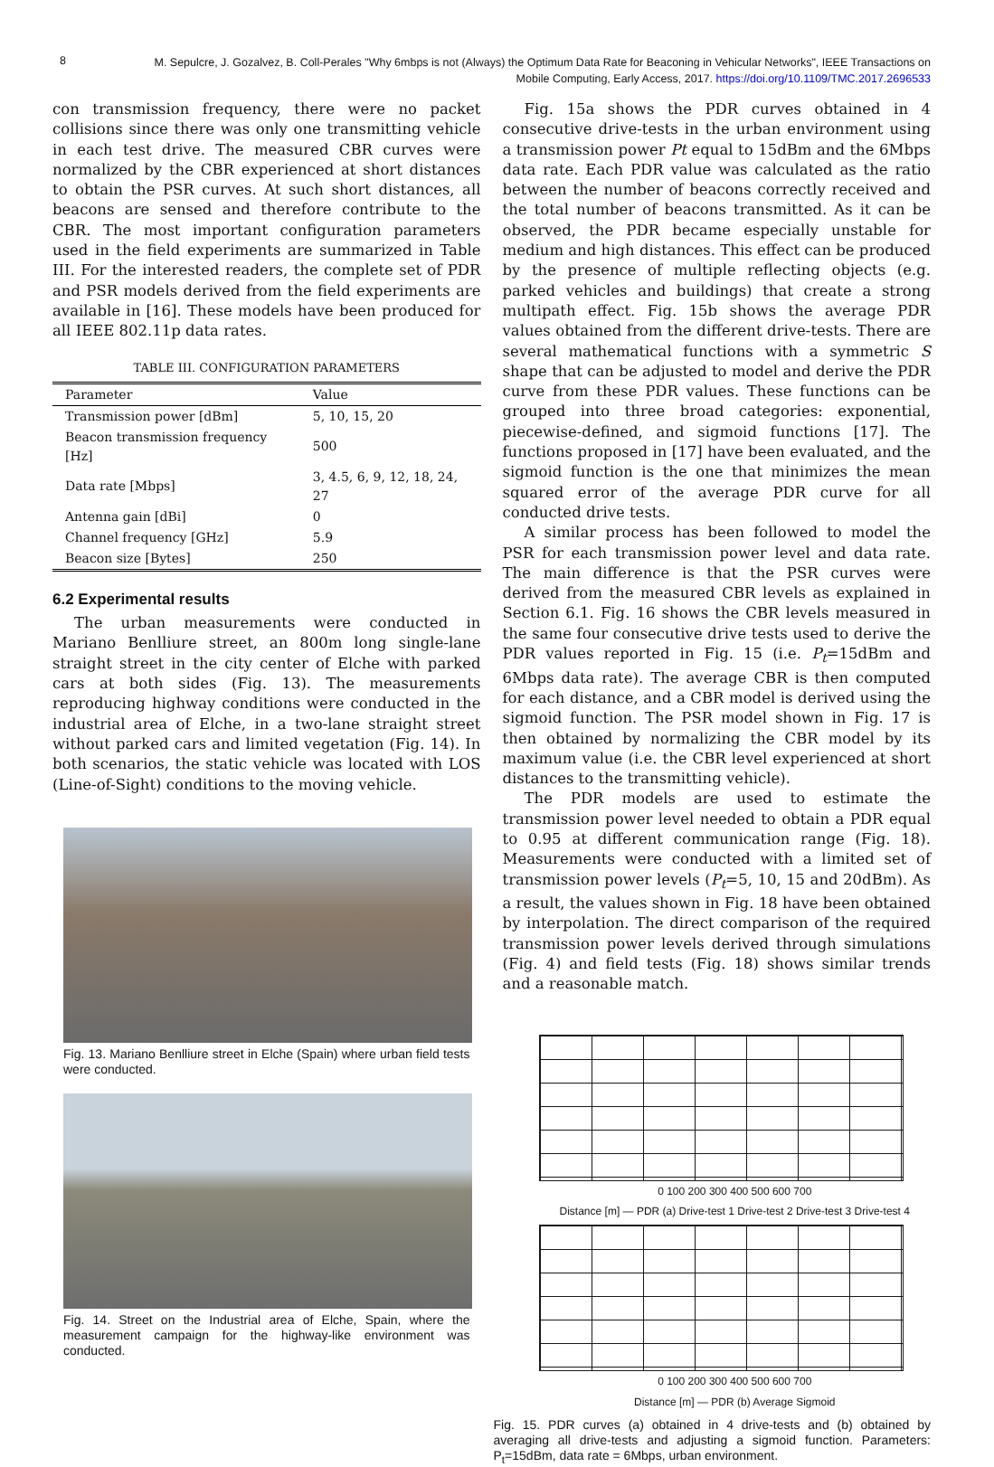8
M. Sepulcre, J. Gozalvez, B. Coll-Perales "Why 6mbps is not (Always) the Optimum Data Rate for Beaconing in Vehicular Networks", IEEE Transactions on Mobile Computing, Early Access, 2017. https://doi.org/10.1109/TMC.2017.2696533
con transmission frequency, there were no packet collisions since there was only one transmitting vehicle in each test drive. The measured CBR curves were normalized by the CBR experienced at short distances to obtain the PSR curves. At such short distances, all beacons are sensed and therefore contribute to the CBR. The most important configuration parameters used in the field experiments are summarized in Table III. For the interested readers, the complete set of PDR and PSR models derived from the field experiments are available in [16]. These models have been produced for all IEEE 802.11p data rates.
TABLE III. CONFIGURATION PARAMETERS
| Parameter | Value |
| --- | --- |
| Transmission power [dBm] | 5, 10, 15, 20 |
| Beacon transmission frequency [Hz] | 500 |
| Data rate [Mbps] | 3, 4.5, 6, 9, 12, 18, 24, 27 |
| Antenna gain [dBi] | 0 |
| Channel frequency [GHz] | 5.9 |
| Beacon size [Bytes] | 250 |
6.2 Experimental results
The urban measurements were conducted in Mariano Benlliure street, an 800m long single-lane straight street in the city center of Elche with parked cars at both sides (Fig. 13). The measurements reproducing highway conditions were conducted in the industrial area of Elche, in a two-lane straight street without parked cars and limited vegetation (Fig. 14). In both scenarios, the static vehicle was located with LOS (Line-of-Sight) conditions to the moving vehicle.
Fig. 13. Mariano Benlliure street in Elche (Spain) where urban field tests were conducted.
Fig. 14. Street on the Industrial area of Elche, Spain, where the measurement campaign for the highway-like environment was conducted.
Fig. 15a shows the PDR curves obtained in 4 consecutive drive-tests in the urban environment using a transmission power Pt equal to 15dBm and the 6Mbps data rate. Each PDR value was calculated as the ratio between the number of beacons correctly received and the total number of beacons transmitted. As it can be observed, the PDR became especially unstable for medium and high distances. This effect can be produced by the presence of multiple reflecting objects (e.g. parked vehicles and buildings) that create a strong multipath effect. Fig. 15b shows the average PDR values obtained from the different drive-tests. There are several mathematical functions with a symmetric S shape that can be adjusted to model and derive the PDR curve from these PDR values. These functions can be grouped into three broad categories: exponential, piecewise-defined, and sigmoid functions [17]. The functions proposed in [17] have been evaluated, and the sigmoid function is the one that minimizes the mean squared error of the average PDR curve for all conducted drive tests.
A similar process has been followed to model the PSR for each transmission power level and data rate. The main difference is that the PSR curves were derived from the measured CBR levels as explained in Section 6.1. Fig. 16 shows the CBR levels measured in the same four consecutive drive tests used to derive the PDR values reported in Fig. 15 (i.e. P<sub>t</sub>=15dBm and 6Mbps data rate). The average CBR is then computed for each distance, and a CBR model is derived using the sigmoid function. The PSR model shown in Fig. 17 is then obtained by normalizing the CBR model by its maximum value (i.e. the CBR level experienced at short distances to the transmitting vehicle).
The PDR models are used to estimate the transmission power level needed to obtain a PDR equal to 0.95 at different communication range (Fig. 18). Measurements were conducted with a limited set of transmission power levels (P<sub>t</sub>=5, 10, 15 and 20dBm). As a result, the values shown in Fig. 18 have been obtained by interpolation. The direct comparison of the required transmission power levels derived through simulations (Fig. 4) and field tests (Fig. 18) shows similar trends and a reasonable match.
0 100 200 300 400 500 600 700
Distance [m] — PDR (a) Drive-test 1 Drive-test 2 Drive-test 3 Drive-test 4
0 100 200 300 400 500 600 700
Distance [m] — PDR (b) Average Sigmoid
Fig. 15. PDR curves (a) obtained in 4 drive-tests and (b) obtained by averaging all drive-tests and adjusting a sigmoid function. Parameters: P<sub>t</sub>=15dBm, data rate = 6Mbps, urban environment.